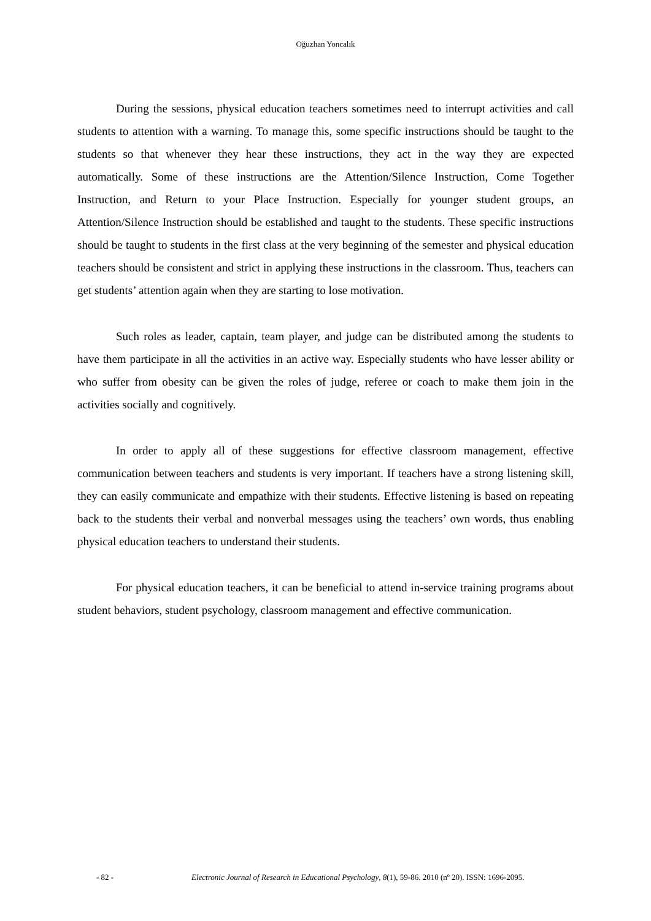Oğuzhan Yoncalık
During the sessions, physical education teachers sometimes need to interrupt activities and call students to attention with a warning. To manage this, some specific instructions should be taught to the students so that whenever they hear these instructions, they act in the way they are expected automatically. Some of these instructions are the Attention/Silence Instruction, Come Together Instruction, and Return to your Place Instruction. Especially for younger student groups, an Attention/Silence Instruction should be established and taught to the students. These specific instructions should be taught to students in the first class at the very beginning of the semester and physical education teachers should be consistent and strict in applying these instructions in the classroom. Thus, teachers can get students’ attention again when they are starting to lose motivation.
Such roles as leader, captain, team player, and judge can be distributed among the students to have them participate in all the activities in an active way. Especially students who have lesser ability or who suffer from obesity can be given the roles of judge, referee or coach to make them join in the activities socially and cognitively.
In order to apply all of these suggestions for effective classroom management, effective communication between teachers and students is very important. If teachers have a strong listening skill, they can easily communicate and empathize with their students. Effective listening is based on repeating back to the students their verbal and nonverbal messages using the teachers’ own words, thus enabling physical education teachers to understand their students.
For physical education teachers, it can be beneficial to attend in-service training programs about student behaviors, student psychology, classroom management and effective communication.
- 82 - Electronic Journal of Research in Educational Psychology, 8(1), 59-86. 2010 (nº 20). ISSN: 1696-2095.